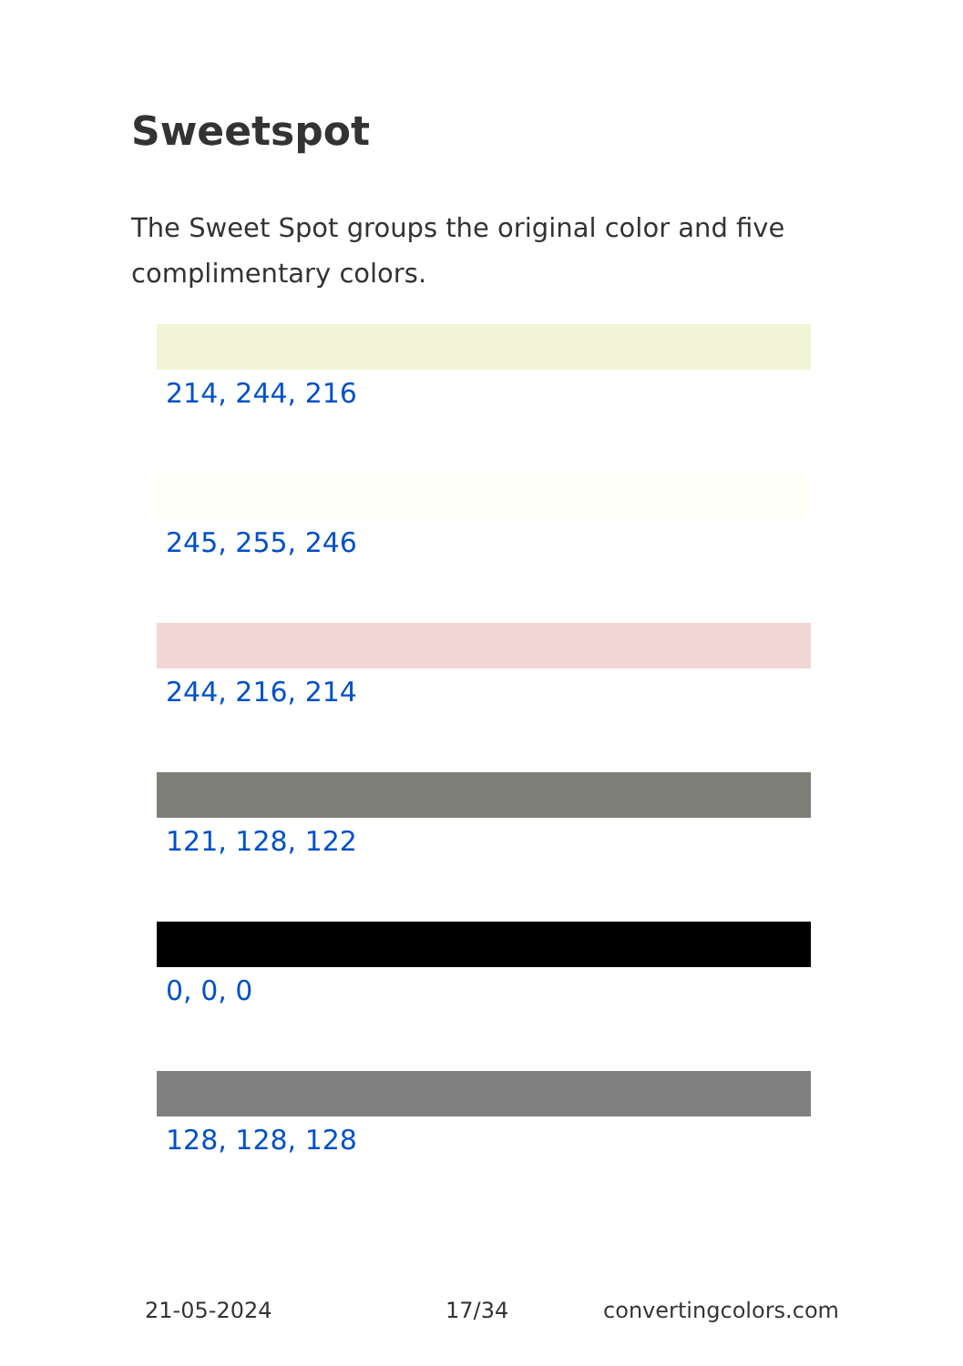Sweetspot
The Sweet Spot groups the original color and five complimentary colors.
214, 244, 216
245, 255, 246
244, 216, 214
121, 128, 122
0, 0, 0
128, 128, 128
21-05-2024 17/34 convertingcolors.com